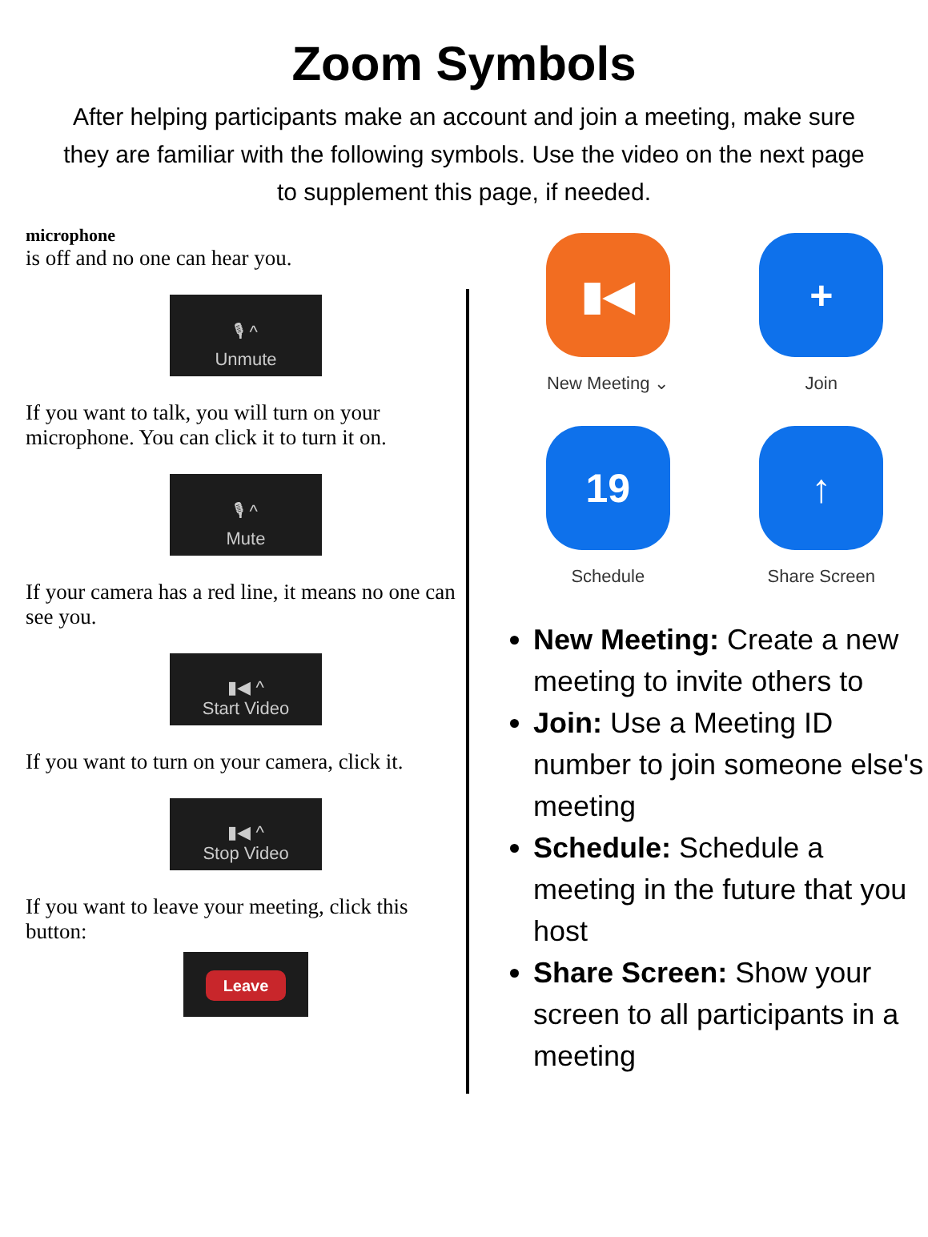Zoom Symbols
After helping participants make an account and join a meeting, make sure they are familiar with the following symbols. Use the video on the next page to supplement this page, if needed.
microphone
is off and no one can hear you.
🎙 ^
Unmute
If you want to talk, you will turn on your microphone. You can click it to turn it on.
🎙 ^
Mute
If your camera has a red line, it means no one can see you.
▮◀ ^
Start Video
If you want to turn on your camera, click it.
▮◀ ^
Stop Video
If you want to leave your meeting, click this button:
Leave
▮◀
New Meeting ⌄
+
Join
19
Schedule
↑
Share Screen
New Meeting: Create a new meeting to invite others to
Join: Use a Meeting ID number to join someone else's meeting
Schedule: Schedule a meeting in the future that you host
Share Screen: Show your screen to all participants in a meeting